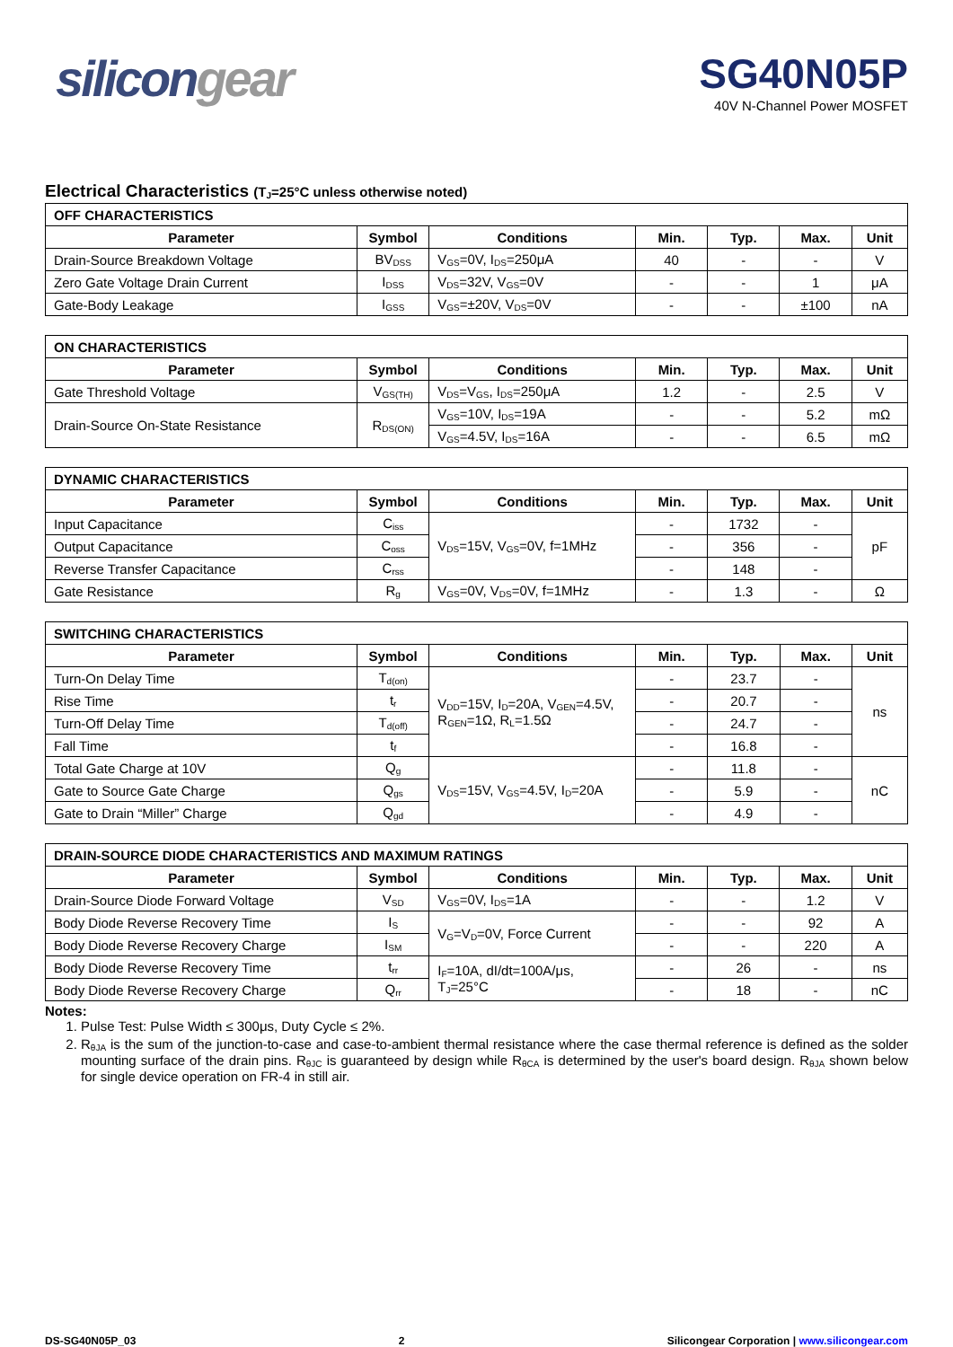silicongear
SG40N05P
40V N-Channel Power MOSFET
Electrical Characteristics (T<sub>J</sub>=25°C unless otherwise noted)
| OFF CHARACTERISTICS | | | | | | |
| --- | --- | --- | --- | --- | --- | --- |
| Parameter | Symbol | Conditions | Min. | Typ. | Max. | Unit |
| Drain-Source Breakdown Voltage | BV<sub>DSS</sub> | V<sub>GS</sub>=0V, I<sub>DS</sub>=250μA | 40 | - | - | V |
| Zero Gate Voltage Drain Current | I<sub>DSS</sub> | V<sub>DS</sub>=32V, V<sub>GS</sub>=0V | - | - | 1 | μA |
| Gate-Body Leakage | I<sub>GSS</sub> | V<sub>GS</sub>=±20V, V<sub>DS</sub>=0V | - | - | ±100 | nA |
| ON CHARACTERISTICS | | | | | | |
| --- | --- | --- | --- | --- | --- | --- |
| Parameter | Symbol | Conditions | Min. | Typ. | Max. | Unit |
| Gate Threshold Voltage | V<sub>GS(TH)</sub> | V<sub>DS</sub>=V<sub>GS</sub>, I<sub>DS</sub>=250μA | 1.2 | - | 2.5 | V |
| Drain-Source On-State Resistance | R<sub>DS(ON)</sub> | V<sub>GS</sub>=10V, I<sub>DS</sub>=19A | - | - | 5.2 | mΩ |
| | | V<sub>GS</sub>=4.5V, I<sub>DS</sub>=16A | - | - | 6.5 | mΩ |
| DYNAMIC CHARACTERISTICS | | | | | | |
| --- | --- | --- | --- | --- | --- | --- |
| Parameter | Symbol | Conditions | Min. | Typ. | Max. | Unit |
| Input Capacitance | C<sub>iss</sub> | V<sub>DS</sub>=15V, V<sub>GS</sub>=0V, f=1MHz | - | 1732 | - | pF |
| Output Capacitance | C<sub>oss</sub> | | - | 356 | - | |
| Reverse Transfer Capacitance | C<sub>rss</sub> | | - | 148 | - | |
| Gate Resistance | R<sub>g</sub> | V<sub>GS</sub>=0V, V<sub>DS</sub>=0V, f=1MHz | - | 1.3 | - | Ω |
| SWITCHING CHARACTERISTICS | | | | | | |
| --- | --- | --- | --- | --- | --- | --- |
| Parameter | Symbol | Conditions | Min. | Typ. | Max. | Unit |
| Turn-On Delay Time | T<sub>d(on)</sub> | V<sub>DD</sub>=15V, I<sub>D</sub>=20A, V<sub>GEN</sub>=4.5V, R<sub>GEN</sub>=1Ω, R<sub>L</sub>=1.5Ω | - | 23.7 | - | ns |
| Rise Time | t<sub>r</sub> | | - | 20.7 | - | |
| Turn-Off Delay Time | T<sub>d(off)</sub> | | - | 24.7 | - | |
| Fall Time | t<sub>f</sub> | | - | 16.8 | - | |
| Total Gate Charge at 10V | Q<sub>g</sub> | V<sub>DS</sub>=15V, V<sub>GS</sub>=4.5V, I<sub>D</sub>=20A | - | 11.8 | - | nC |
| Gate to Source Gate Charge | Q<sub>gs</sub> | | - | 5.9 | - | |
| Gate to Drain “Miller” Charge | Q<sub>gd</sub> | | - | 4.9 | - | |
| DRAIN-SOURCE DIODE CHARACTERISTICS AND MAXIMUM RATINGS | | | | | | |
| --- | --- | --- | --- | --- | --- | --- |
| Parameter | Symbol | Conditions | Min. | Typ. | Max. | Unit |
| Drain-Source Diode Forward Voltage | V<sub>SD</sub> | V<sub>GS</sub>=0V, I<sub>DS</sub>=1A | - | - | 1.2 | V |
| Body Diode Reverse Recovery Time | I<sub>S</sub> | V<sub>G</sub>=V<sub>D</sub>=0V, Force Current | - | - | 92 | A |
| Body Diode Reverse Recovery Charge | I<sub>SM</sub> | | - | - | 220 | A |
| Body Diode Reverse Recovery Time | t<sub>rr</sub> | I<sub>F</sub>=10A, dI/dt=100A/μs, T<sub>J</sub>=25°C | - | 26 | - | ns |
| Body Diode Reverse Recovery Charge | Q<sub>rr</sub> | | - | 18 | - | nC |
Notes:
1. Pulse Test: Pulse Width ≤ 300μs, Duty Cycle ≤ 2%.
2. R<sub>θJA</sub> is the sum of the junction-to-case and case-to-ambient thermal resistance where the case thermal reference is defined as the solder mounting surface of the drain pins. R<sub>θJC</sub> is guaranteed by design while R<sub>θCA</sub> is determined by the user's board design. R<sub>θJA</sub> shown below for single device operation on FR-4 in still air.
DS-SG40N05P_03 2 Silicongear Corporation | www.silicongear.com